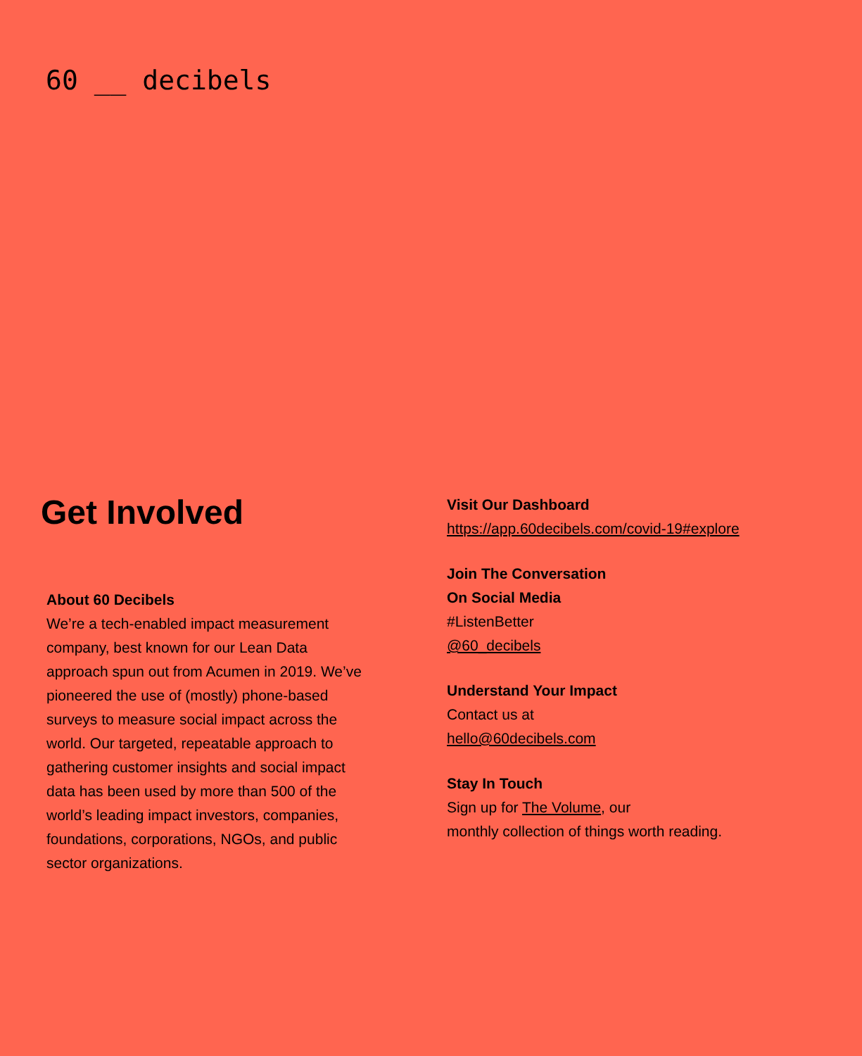60 __ decibels
Get Involved
About 60 Decibels
We’re a tech-enabled impact measurement company, best known for our Lean Data approach spun out from Acumen in 2019. We’ve pioneered the use of (mostly) phone-based surveys to measure social impact across the world. Our targeted, repeatable approach to gathering customer insights and social impact data has been used by more than 500 of the world’s leading impact investors, companies, foundations, corporations, NGOs, and public sector organizations.
Visit Our Dashboard
https://app.60decibels.com/covid-19#explore
Join The Conversation
On Social Media
#ListenBetter
@60_decibels
Understand Your Impact
Contact us at
hello@60decibels.com
Stay In Touch
Sign up for The Volume, our
monthly collection of things worth reading.